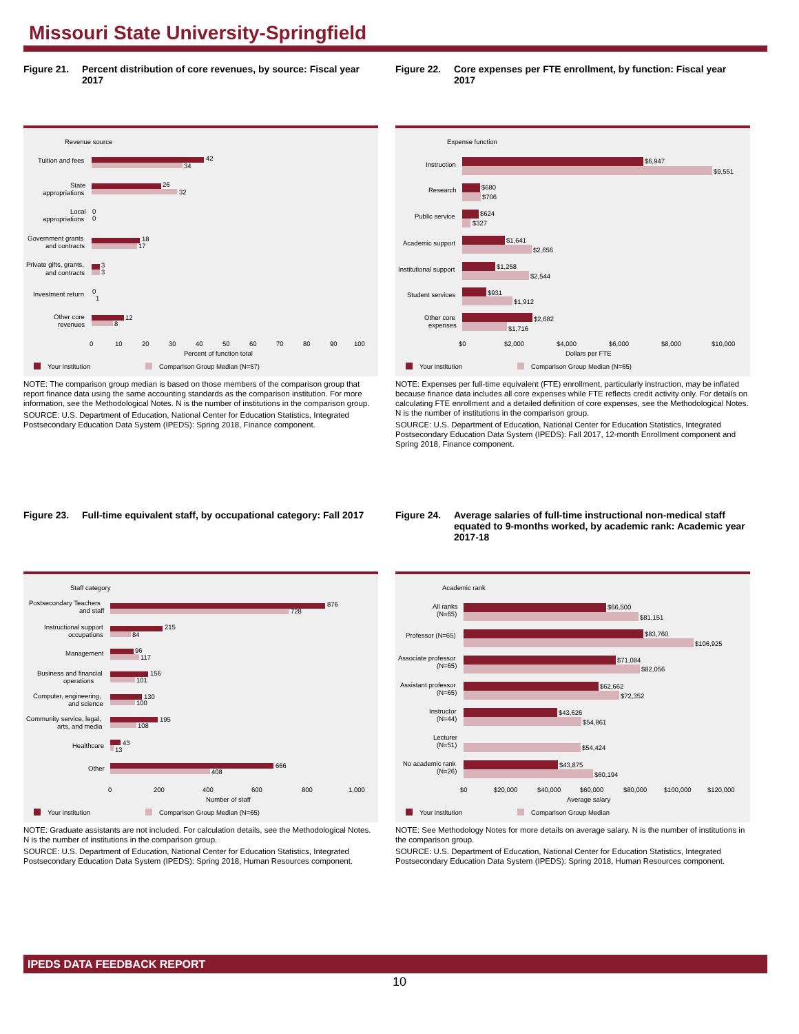Missouri State University-Springfield
Figure 21. Percent distribution of core revenues, by source: Fiscal year 2017
Revenue source
Tuition and fees
42
34
State
appropriations
26
32
Local
appropriations
0
0
Government grants
and contracts
18
17
Private gifts, grants,
and contracts
3
3
Investment return
0
1
Other core
revenues
12
8
0
10
20
30
40
50
60
70
80
90
100
Percent of function total
Your institution
Comparison Group Median (N=57)
NOTE: The comparison group median is based on those members of the comparison group that report finance data using the same accounting standards as the comparison institution. For more information, see the Methodological Notes. N is the number of institutions in the comparison group.
SOURCE: U.S. Department of Education, National Center for Education Statistics, Integrated Postsecondary Education Data System (IPEDS): Spring 2018, Finance component.
Figure 22. Core expenses per FTE enrollment, by function: Fiscal year 2017
Expense function
Instruction
$6,947
$9,551
Research
$680
$706
Public service
$624
$327
Academic support
$1,641
$2,656
Institutional support
$1,258
$2,544
Student services
$931
$1,912
Other core
expenses
$2,682
$1,716
$0
$2,000
$4,000
$6,000
$8,000
$10,000
Dollars per FTE
Your institution
Comparison Group Median (N=65)
NOTE: Expenses per full-time equivalent (FTE) enrollment, particularly instruction, may be inflated because finance data includes all core expenses while FTE reflects credit activity only. For details on calculating FTE enrollment and a detailed definition of core expenses, see the Methodological Notes. N is the number of institutions in the comparison group.
SOURCE: U.S. Department of Education, National Center for Education Statistics, Integrated Postsecondary Education Data System (IPEDS): Fall 2017, 12-month Enrollment component and Spring 2018, Finance component.
Figure 23. Full-time equivalent staff, by occupational category: Fall 2017
Staff category
Postsecondary Teachers
and staff
876
728
Instructional support
occupations
215
84
Management
96
117
Business and financial
operations
156
101
Computer, engineering,
and science
130
100
Community service, legal,
arts, and media
195
108
Healthcare
43
13
Other
666
408
0
200
400
600
800
1,000
Number of staff
Your institution
Comparison Group Median (N=65)
NOTE: Graduate assistants are not included. For calculation details, see the Methodological Notes. N is the number of institutions in the comparison group.
SOURCE: U.S. Department of Education, National Center for Education Statistics, Integrated Postsecondary Education Data System (IPEDS): Spring 2018, Human Resources component.
Figure 24. Average salaries of full-time instructional non-medical staff equated to 9-months worked, by academic rank: Academic year 2017-18
Academic rank
All ranks
(N=65)
$66,500
$81,151
Professor (N=65)
$83,760
$106,925
Associate professor
(N=65)
$71,084
$82,056
Assistant professor
(N=65)
$62,662
$72,352
Instructor
(N=44)
$43,626
$54,861
Lecturer
(N=51)
$54,424
No academic rank
(N=26)
$43,875
$60,194
$0
$20,000
$40,000
$60,000
$80,000
$100,000
$120,000
Average salary
Your institution
Comparison Group Median
NOTE: See Methodology Notes for more details on average salary. N is the number of institutions in the comparison group.
SOURCE: U.S. Department of Education, National Center for Education Statistics, Integrated Postsecondary Education Data System (IPEDS): Spring 2018, Human Resources component.
IPEDS DATA FEEDBACK REPORT
10